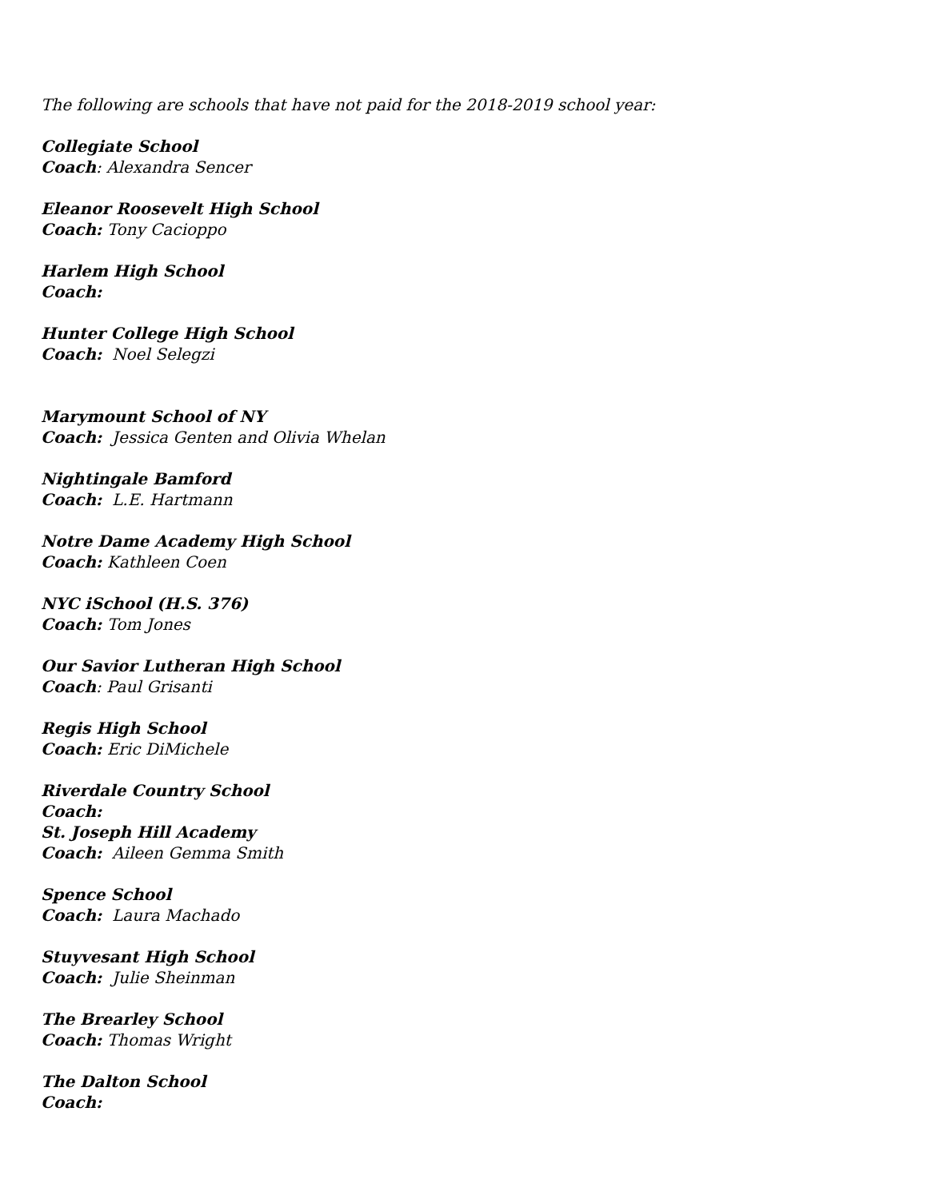The following are schools that have not paid for the 2018-2019 school year:
Collegiate School
Coach: Alexandra Sencer
Eleanor Roosevelt High School
Coach: Tony Cacioppo
Harlem High School
Coach:
Hunter College High School
Coach: Noel Selegzi
Marymount School of NY
Coach: Jessica Genten and Olivia Whelan
Nightingale Bamford
Coach: L.E. Hartmann
Notre Dame Academy High School
Coach: Kathleen Coen
NYC iSchool (H.S. 376)
Coach: Tom Jones
Our Savior Lutheran High School
Coach: Paul Grisanti
Regis High School
Coach: Eric DiMichele
Riverdale Country School
Coach:
St. Joseph Hill Academy
Coach: Aileen Gemma Smith
Spence School
Coach: Laura Machado
Stuyvesant High School
Coach: Julie Sheinman
The Brearley School
Coach: Thomas Wright
The Dalton School
Coach: